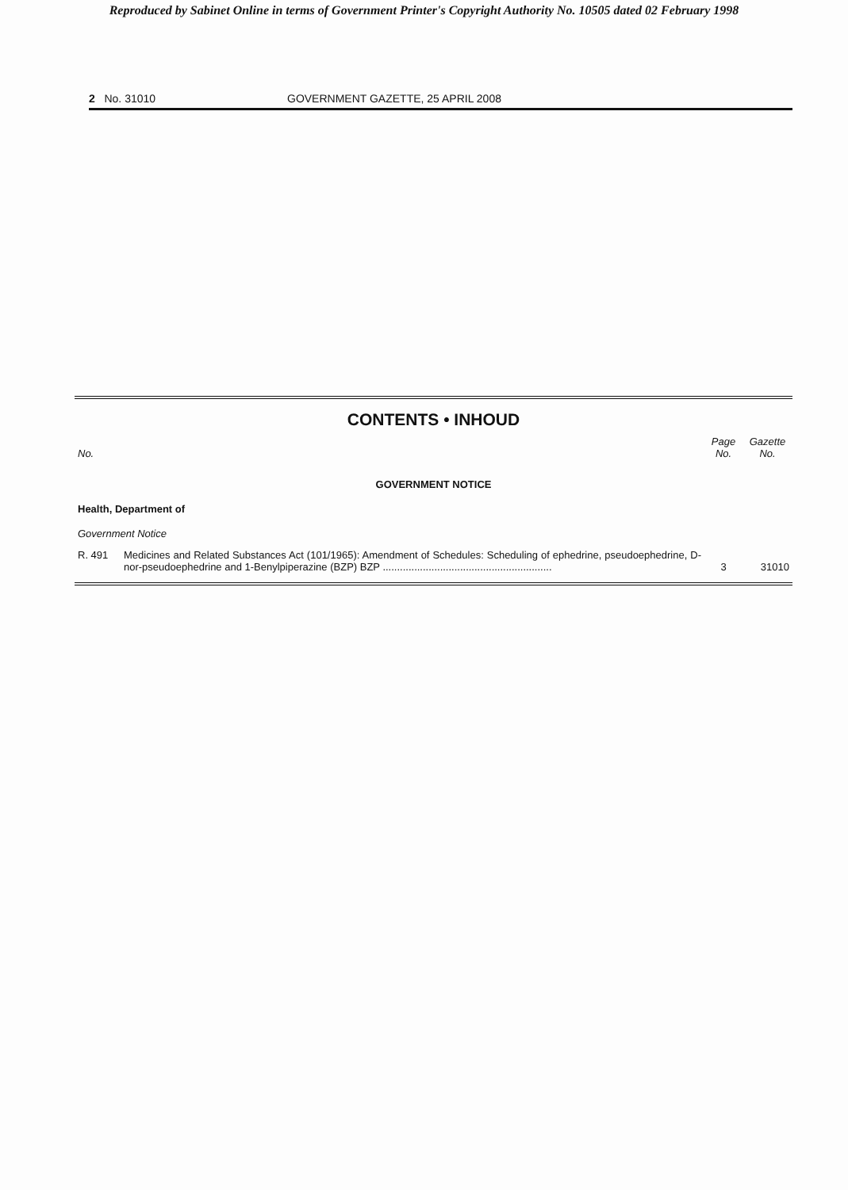Reproduced by Sabinet Online in terms of Government Printer's Copyright Authority No. 10505 dated 02 February 1998
2 No. 31010 GOVERNMENT GAZETTE, 25 APRIL 2008
CONTENTS • INHOUD
| No. | | Page No. | Gazette No. |
| --- | --- | --- | --- |
| GOVERNMENT NOTICE | | | |
| Health, Department of | | | |
| Government Notice | | | |
| R. 491 | Medicines and Related Substances Act (101/1965): Amendment of Schedules: Scheduling of ephedrine, pseudoephedrine, D-nor-pseudoephedrine and 1-Benylpiperazine (BZP) BZP ........................................................... | 3 | 31010 |